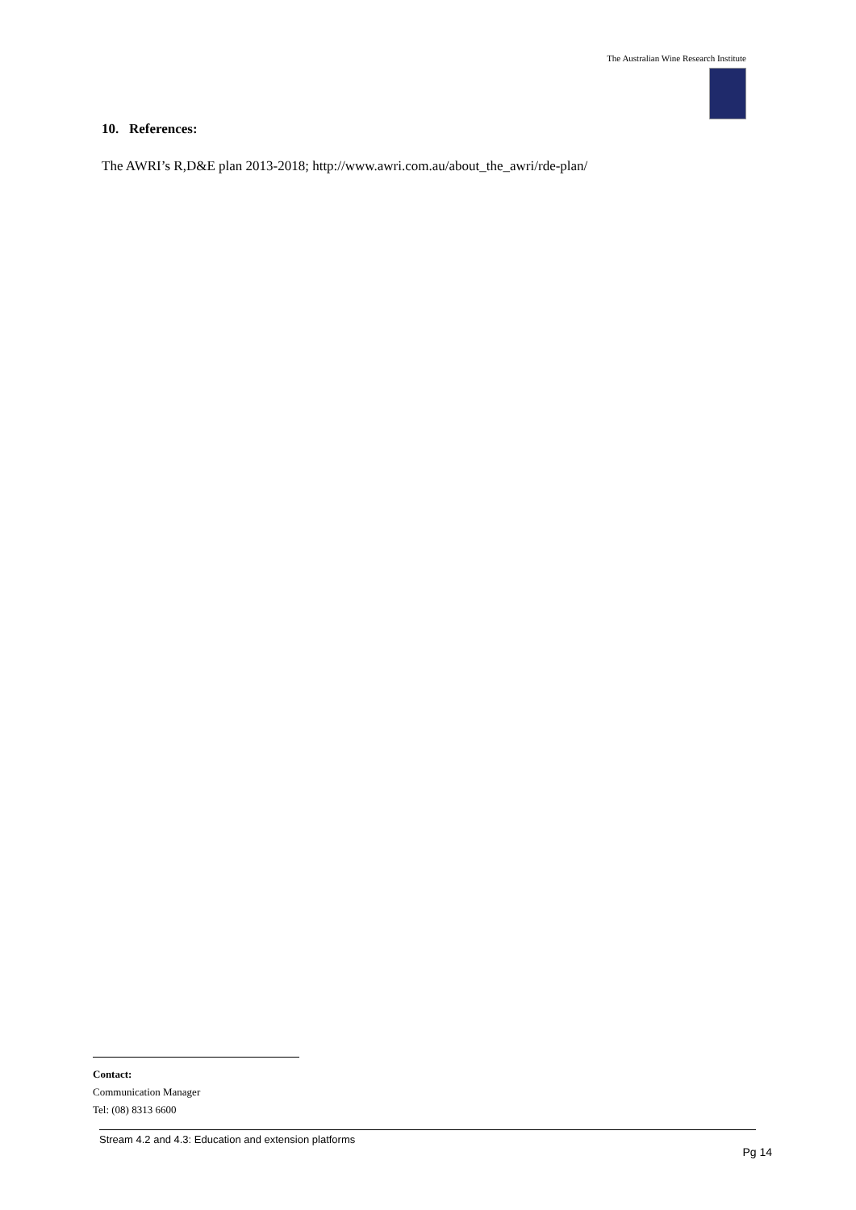The Australian Wine Research Institute
10. References:
The AWRI’s R,D&E plan 2013-2018; http://www.awri.com.au/about_the_awri/rde-plan/
Contact:
Communication Manager
Tel: (08) 8313 6600
Stream 4.2 and 4.3: Education and extension platforms
Pg 14